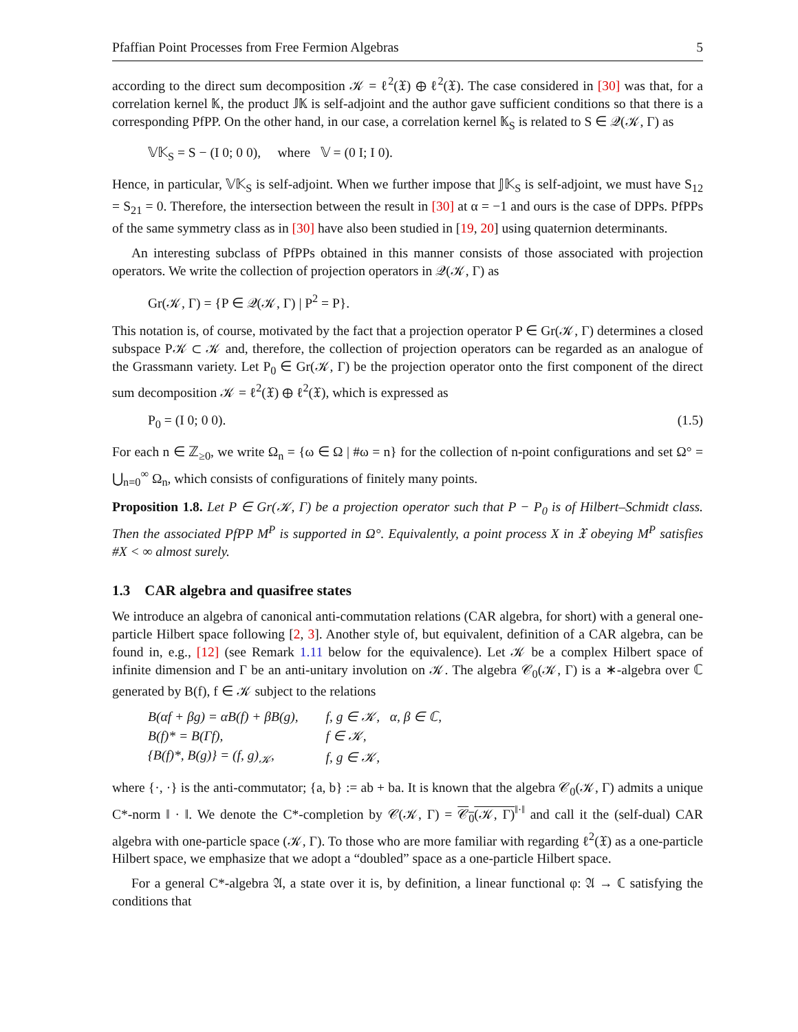Pfaffian Point Processes from Free Fermion Algebras 5
according to the direct sum decomposition 𝒦 = ℓ<sup>2</sup>(𝔛) ⊕ ℓ<sup>2</sup>(𝔛). The case considered in [30] was that, for a correlation kernel 𝕂, the product 𝕁𝕂 is self-adjoint and the author gave sufficient conditions so that there is a corresponding PfPP. On the other hand, in our case, a correlation kernel 𝕂<sub>S</sub> is related to S ∈ 𝒬(𝒦, Γ) as
𝕍𝕂<sub>S</sub> = S − (I 0; 0 0), where 𝕍 = (0 I; I 0).
Hence, in particular, 𝕍𝕂<sub>S</sub> is self-adjoint. When we further impose that 𝕁𝕂<sub>S</sub> is self-adjoint, we must have S<sub>12</sub> = S<sub>21</sub> = 0. Therefore, the intersection between the result in [30] at α = −1 and ours is the case of DPPs. PfPPs of the same symmetry class as in [30] have also been studied in [19, 20] using quaternion determinants.
An interesting subclass of PfPPs obtained in this manner consists of those associated with projection operators. We write the collection of projection operators in 𝒬(𝒦, Γ) as
Gr(𝒦, Γ) = {P ∈ 𝒬(𝒦, Γ) | P<sup>2</sup> = P}.
This notation is, of course, motivated by the fact that a projection operator P ∈ Gr(𝒦, Γ) determines a closed subspace P𝒦 ⊂ 𝒦 and, therefore, the collection of projection operators can be regarded as an analogue of the Grassmann variety. Let P<sub>0</sub> ∈ Gr(𝒦, Γ) be the projection operator onto the first component of the direct sum decomposition 𝒦 = ℓ<sup>2</sup>(𝔛) ⊕ ℓ<sup>2</sup>(𝔛), which is expressed as
P<sub>0</sub> = (I 0; 0 0). (1.5)
For each n ∈ ℤ<sub>≥0</sub>, we write Ω<sub>n</sub> = {ω ∈ Ω | #ω = n} for the collection of n-point configurations and set Ω° = ⋃<sub>n=0</sub><sup>∞</sup> Ω<sub>n</sub>, which consists of configurations of finitely many points.
Proposition 1.8. Let P ∈ Gr(𝒦, Γ) be a projection operator such that P − P<sub>0</sub> is of Hilbert–Schmidt class. Then the associated PfPP M<sup>P</sup> is supported in Ω°. Equivalently, a point process X in 𝔛 obeying M<sup>P</sup> satisfies #X < ∞ almost surely.
1.3 CAR algebra and quasifree states
We introduce an algebra of canonical anti-commutation relations (CAR algebra, for short) with a general one-particle Hilbert space following [2, 3]. Another style of, but equivalent, definition of a CAR algebra, can be found in, e.g., [12] (see Remark 1.11 below for the equivalence). Let 𝒦 be a complex Hilbert space of infinite dimension and Γ be an anti-unitary involution on 𝒦. The algebra 𝒞<sub>0</sub>(𝒦, Γ) is a ∗-algebra over ℂ generated by B(f), f ∈ 𝒦 subject to the relations
| B(αf + βg) = αB(f) + βB(g), | f, g ∈ 𝒦, α, β ∈ ℂ, |
| B(f)* = B(Γf), | f ∈ 𝒦, |
| {B(f)*, B(g)} = (f, g)<sub>𝒦</sub>, | f, g ∈ 𝒦, |
where {·, ·} is the anti-commutator; {a, b} := ab + ba. It is known that the algebra 𝒞<sub>0</sub>(𝒦, Γ) admits a unique C*-norm ‖ · ‖. We denote the C*-completion by 𝒞(𝒦, Γ) = 𝒞<sub>0</sub>(𝒦, Γ)<sup>‖·‖</sup> and call it the (self-dual) CAR algebra with one-particle space (𝒦, Γ). To those who are more familiar with regarding ℓ<sup>2</sup>(𝔛) as a one-particle Hilbert space, we emphasize that we adopt a “doubled” space as a one-particle Hilbert space.
For a general C*-algebra 𝔄, a state over it is, by definition, a linear functional φ: 𝔄 → ℂ satisfying the conditions that